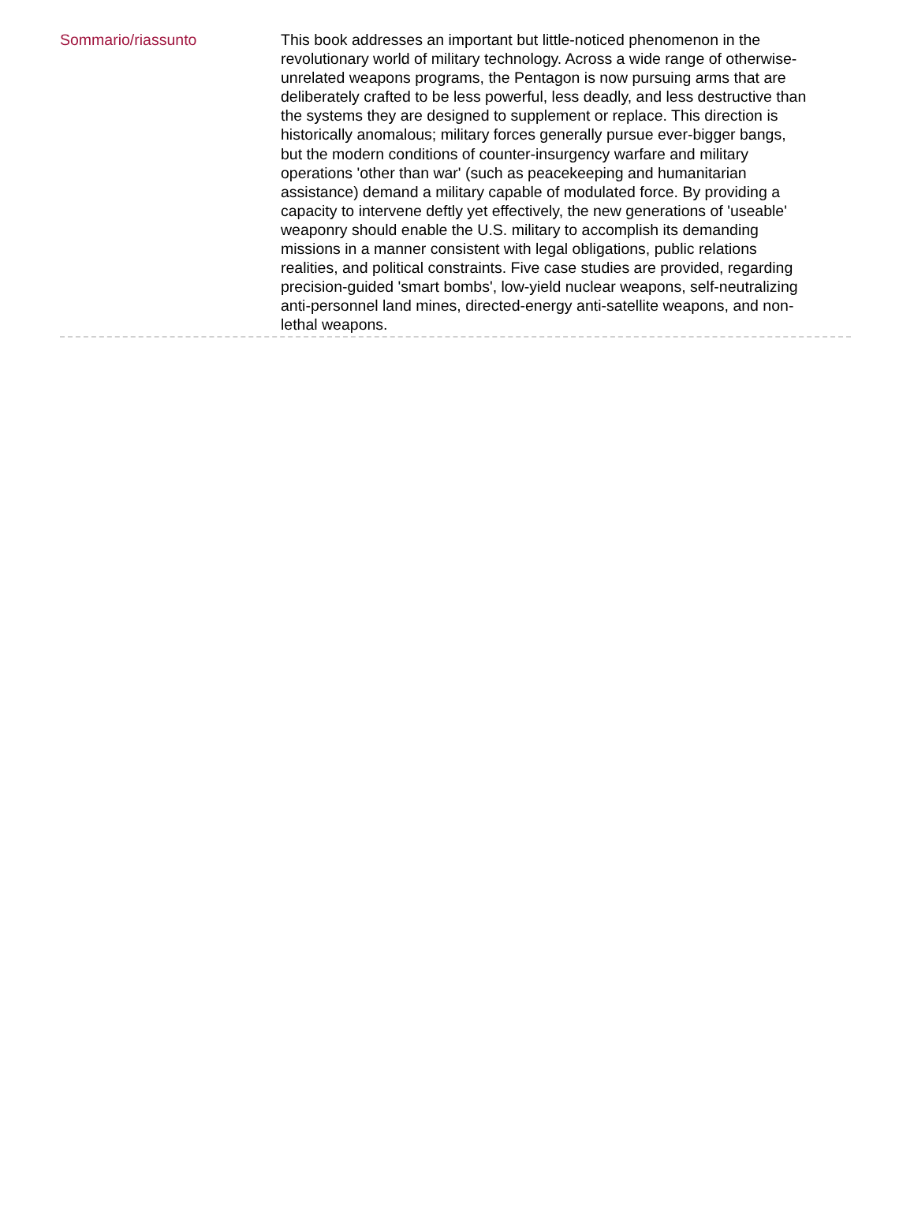Sommario/riassunto
This book addresses an important but little-noticed phenomenon in the revolutionary world of military technology. Across a wide range of otherwise-unrelated weapons programs, the Pentagon is now pursuing arms that are deliberately crafted to be less powerful, less deadly, and less destructive than the systems they are designed to supplement or replace. This direction is historically anomalous; military forces generally pursue ever-bigger bangs, but the modern conditions of counter-insurgency warfare and military operations 'other than war' (such as peacekeeping and humanitarian assistance) demand a military capable of modulated force. By providing a capacity to intervene deftly yet effectively, the new generations of 'useable' weaponry should enable the U.S. military to accomplish its demanding missions in a manner consistent with legal obligations, public relations realities, and political constraints. Five case studies are provided, regarding precision-guided 'smart bombs', low-yield nuclear weapons, self-neutralizing anti-personnel land mines, directed-energy anti-satellite weapons, and non-lethal weapons.